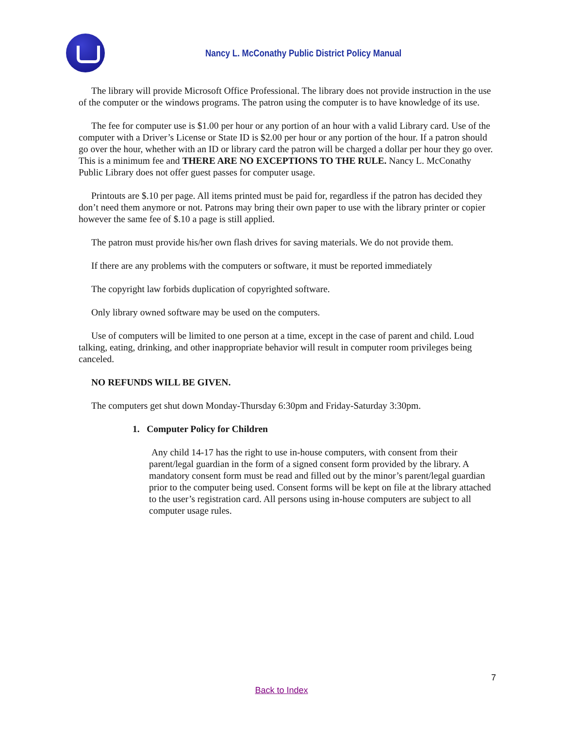Nancy L. McConathy Public District Policy Manual
The library will provide Microsoft Office Professional. The library does not provide instruction in the use of the computer or the windows programs. The patron using the computer is to have knowledge of its use.
The fee for computer use is $1.00 per hour or any portion of an hour with a valid Library card. Use of the computer with a Driver’s License or State ID is $2.00 per hour or any portion of the hour. If a patron should go over the hour, whether with an ID or library card the patron will be charged a dollar per hour they go over. This is a minimum fee and THERE ARE NO EXCEPTIONS TO THE RULE. Nancy L. McConathy Public Library does not offer guest passes for computer usage.
Printouts are $.10 per page. All items printed must be paid for, regardless if the patron has decided they don’t need them anymore or not. Patrons may bring their own paper to use with the library printer or copier however the same fee of $.10 a page is still applied.
The patron must provide his/her own flash drives for saving materials. We do not provide them.
If there are any problems with the computers or software, it must be reported immediately
The copyright law forbids duplication of copyrighted software.
Only library owned software may be used on the computers.
Use of computers will be limited to one person at a time, except in the case of parent and child. Loud talking, eating, drinking, and other inappropriate behavior will result in computer room privileges being canceled.
NO REFUNDS WILL BE GIVEN.
The computers get shut down Monday-Thursday 6:30pm and Friday-Saturday 3:30pm.
1. Computer Policy for Children
Any child 14-17 has the right to use in-house computers, with consent from their parent/legal guardian in the form of a signed consent form provided by the library. A mandatory consent form must be read and filled out by the minor’s parent/legal guardian prior to the computer being used. Consent forms will be kept on file at the library attached to the user’s registration card. All persons using in-house computers are subject to all computer usage rules.
7
Back to Index